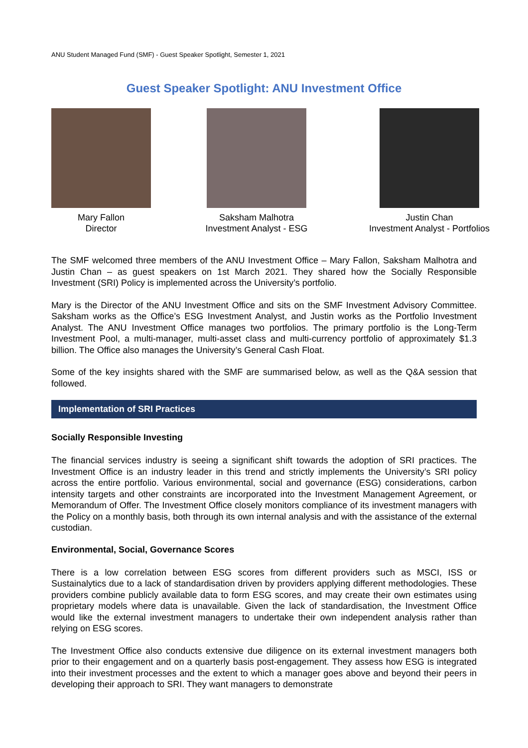ANU Student Managed Fund (SMF) - Guest Speaker Spotlight, Semester 1, 2021
Guest Speaker Spotlight: ANU Investment Office
Mary Fallon
Director
Saksham Malhotra
Investment Analyst - ESG
Justin Chan
Investment Analyst - Portfolios
The SMF welcomed three members of the ANU Investment Office – Mary Fallon, Saksham Malhotra and Justin Chan – as guest speakers on 1st March 2021. They shared how the Socially Responsible Investment (SRI) Policy is implemented across the University’s portfolio.
Mary is the Director of the ANU Investment Office and sits on the SMF Investment Advisory Committee. Saksham works as the Office’s ESG Investment Analyst, and Justin works as the Portfolio Investment Analyst. The ANU Investment Office manages two portfolios. The primary portfolio is the Long-Term Investment Pool, a multi-manager, multi-asset class and multi-currency portfolio of approximately $1.3 billion. The Office also manages the University’s General Cash Float.
Some of the key insights shared with the SMF are summarised below, as well as the Q&A session that followed.
Implementation of SRI Practices
Socially Responsible Investing
The financial services industry is seeing a significant shift towards the adoption of SRI practices. The Investment Office is an industry leader in this trend and strictly implements the University’s SRI policy across the entire portfolio. Various environmental, social and governance (ESG) considerations, carbon intensity targets and other constraints are incorporated into the Investment Management Agreement, or Memorandum of Offer. The Investment Office closely monitors compliance of its investment managers with the Policy on a monthly basis, both through its own internal analysis and with the assistance of the external custodian.
Environmental, Social, Governance Scores
There is a low correlation between ESG scores from different providers such as MSCI, ISS or Sustainalytics due to a lack of standardisation driven by providers applying different methodologies. These providers combine publicly available data to form ESG scores, and may create their own estimates using proprietary models where data is unavailable. Given the lack of standardisation, the Investment Office would like the external investment managers to undertake their own independent analysis rather than relying on ESG scores.
The Investment Office also conducts extensive due diligence on its external investment managers both prior to their engagement and on a quarterly basis post-engagement. They assess how ESG is integrated into their investment processes and the extent to which a manager goes above and beyond their peers in developing their approach to SRI. They want managers to demonstrate